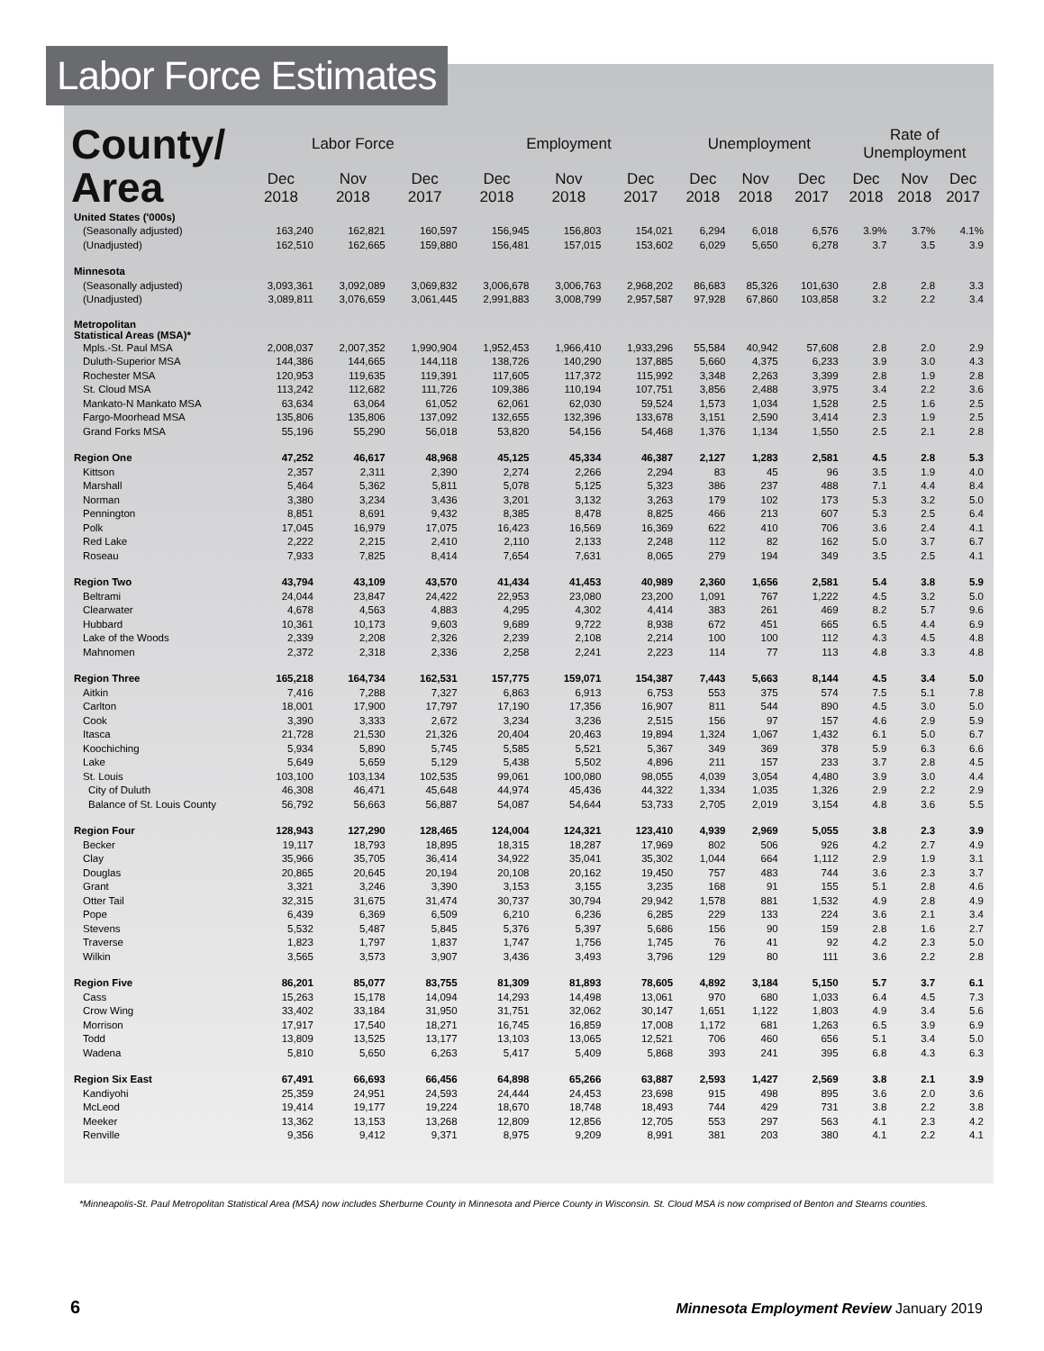Labor Force Estimates
| County/ Area | Labor Force | | | Employment | | | Unemployment | | | Rate of Unemployment | | |
| --- | --- | --- | --- | --- | --- | --- | --- | --- | --- | --- | --- | --- |
| | Dec 2018 | Nov 2018 | Dec 2017 | Dec 2018 | Nov 2018 | Dec 2017 | Dec 2018 | Nov 2018 | Dec 2017 | Dec 2018 | Nov 2018 | Dec 2017 |
| United States ('000s) | | | | | | | | | | | | |
| (Seasonally adjusted) | 163,240 | 162,821 | 160,597 | 156,945 | 156,803 | 154,021 | 6,294 | 6,018 | 6,576 | 3.9% | 3.7% | 4.1% |
| (Unadjusted) | 162,510 | 162,665 | 159,880 | 156,481 | 157,015 | 153,602 | 6,029 | 5,650 | 6,278 | 3.7 | 3.5 | 3.9 |
| Minnesota | | | | | | | | | | | | |
| (Seasonally adjusted) | 3,093,361 | 3,092,089 | 3,069,832 | 3,006,678 | 3,006,763 | 2,968,202 | 86,683 | 85,326 | 101,630 | 2.8 | 2.8 | 3.3 |
| (Unadjusted) | 3,089,811 | 3,076,659 | 3,061,445 | 2,991,883 | 3,008,799 | 2,957,587 | 97,928 | 67,860 | 103,858 | 3.2 | 2.2 | 3.4 |
| Metropolitan Statistical Areas (MSA)* | | | | | | | | | | | | |
| Mpls.-St. Paul MSA | 2,008,037 | 2,007,352 | 1,990,904 | 1,952,453 | 1,966,410 | 1,933,296 | 55,584 | 40,942 | 57,608 | 2.8 | 2.0 | 2.9 |
| Duluth-Superior MSA | 144,386 | 144,665 | 144,118 | 138,726 | 140,290 | 137,885 | 5,660 | 4,375 | 6,233 | 3.9 | 3.0 | 4.3 |
| Rochester MSA | 120,953 | 119,635 | 119,391 | 117,605 | 117,372 | 115,992 | 3,348 | 2,263 | 3,399 | 2.8 | 1.9 | 2.8 |
| St. Cloud MSA | 113,242 | 112,682 | 111,726 | 109,386 | 110,194 | 107,751 | 3,856 | 2,488 | 3,975 | 3.4 | 2.2 | 3.6 |
| Mankato-N Mankato MSA | 63,634 | 63,064 | 61,052 | 62,061 | 62,030 | 59,524 | 1,573 | 1,034 | 1,528 | 2.5 | 1.6 | 2.5 |
| Fargo-Moorhead MSA | 135,806 | 135,806 | 137,092 | 132,655 | 132,396 | 133,678 | 3,151 | 2,590 | 3,414 | 2.3 | 1.9 | 2.5 |
| Grand Forks MSA | 55,196 | 55,290 | 56,018 | 53,820 | 54,156 | 54,468 | 1,376 | 1,134 | 1,550 | 2.5 | 2.1 | 2.8 |
| Region One | 47,252 | 46,617 | 48,968 | 45,125 | 45,334 | 46,387 | 2,127 | 1,283 | 2,581 | 4.5 | 2.8 | 5.3 |
| Kittson | 2,357 | 2,311 | 2,390 | 2,274 | 2,266 | 2,294 | 83 | 45 | 96 | 3.5 | 1.9 | 4.0 |
| Marshall | 5,464 | 5,362 | 5,811 | 5,078 | 5,125 | 5,323 | 386 | 237 | 488 | 7.1 | 4.4 | 8.4 |
| Norman | 3,380 | 3,234 | 3,436 | 3,201 | 3,132 | 3,263 | 179 | 102 | 173 | 5.3 | 3.2 | 5.0 |
| Pennington | 8,851 | 8,691 | 9,432 | 8,385 | 8,478 | 8,825 | 466 | 213 | 607 | 5.3 | 2.5 | 6.4 |
| Polk | 17,045 | 16,979 | 17,075 | 16,423 | 16,569 | 16,369 | 622 | 410 | 706 | 3.6 | 2.4 | 4.1 |
| Red Lake | 2,222 | 2,215 | 2,410 | 2,110 | 2,133 | 2,248 | 112 | 82 | 162 | 5.0 | 3.7 | 6.7 |
| Roseau | 7,933 | 7,825 | 8,414 | 7,654 | 7,631 | 8,065 | 279 | 194 | 349 | 3.5 | 2.5 | 4.1 |
| Region Two | 43,794 | 43,109 | 43,570 | 41,434 | 41,453 | 40,989 | 2,360 | 1,656 | 2,581 | 5.4 | 3.8 | 5.9 |
| Beltrami | 24,044 | 23,847 | 24,422 | 22,953 | 23,080 | 23,200 | 1,091 | 767 | 1,222 | 4.5 | 3.2 | 5.0 |
| Clearwater | 4,678 | 4,563 | 4,883 | 4,295 | 4,302 | 4,414 | 383 | 261 | 469 | 8.2 | 5.7 | 9.6 |
| Hubbard | 10,361 | 10,173 | 9,603 | 9,689 | 9,722 | 8,938 | 672 | 451 | 665 | 6.5 | 4.4 | 6.9 |
| Lake of the Woods | 2,339 | 2,208 | 2,326 | 2,239 | 2,108 | 2,214 | 100 | 100 | 112 | 4.3 | 4.5 | 4.8 |
| Mahnomen | 2,372 | 2,318 | 2,336 | 2,258 | 2,241 | 2,223 | 114 | 77 | 113 | 4.8 | 3.3 | 4.8 |
| Region Three | 165,218 | 164,734 | 162,531 | 157,775 | 159,071 | 154,387 | 7,443 | 5,663 | 8,144 | 4.5 | 3.4 | 5.0 |
| Aitkin | 7,416 | 7,288 | 7,327 | 6,863 | 6,913 | 6,753 | 553 | 375 | 574 | 7.5 | 5.1 | 7.8 |
| Carlton | 18,001 | 17,900 | 17,797 | 17,190 | 17,356 | 16,907 | 811 | 544 | 890 | 4.5 | 3.0 | 5.0 |
| Cook | 3,390 | 3,333 | 2,672 | 3,234 | 3,236 | 2,515 | 156 | 97 | 157 | 4.6 | 2.9 | 5.9 |
| Itasca | 21,728 | 21,530 | 21,326 | 20,404 | 20,463 | 19,894 | 1,324 | 1,067 | 1,432 | 6.1 | 5.0 | 6.7 |
| Koochiching | 5,934 | 5,890 | 5,745 | 5,585 | 5,521 | 5,367 | 349 | 369 | 378 | 5.9 | 6.3 | 6.6 |
| Lake | 5,649 | 5,659 | 5,129 | 5,438 | 5,502 | 4,896 | 211 | 157 | 233 | 3.7 | 2.8 | 4.5 |
| St. Louis | 103,100 | 103,134 | 102,535 | 99,061 | 100,080 | 98,055 | 4,039 | 3,054 | 4,480 | 3.9 | 3.0 | 4.4 |
| City of Duluth | 46,308 | 46,471 | 45,648 | 44,974 | 45,436 | 44,322 | 1,334 | 1,035 | 1,326 | 2.9 | 2.2 | 2.9 |
| Balance of St. Louis County | 56,792 | 56,663 | 56,887 | 54,087 | 54,644 | 53,733 | 2,705 | 2,019 | 3,154 | 4.8 | 3.6 | 5.5 |
| Region Four | 128,943 | 127,290 | 128,465 | 124,004 | 124,321 | 123,410 | 4,939 | 2,969 | 5,055 | 3.8 | 2.3 | 3.9 |
| Becker | 19,117 | 18,793 | 18,895 | 18,315 | 18,287 | 17,969 | 802 | 506 | 926 | 4.2 | 2.7 | 4.9 |
| Clay | 35,966 | 35,705 | 36,414 | 34,922 | 35,041 | 35,302 | 1,044 | 664 | 1,112 | 2.9 | 1.9 | 3.1 |
| Douglas | 20,865 | 20,645 | 20,194 | 20,108 | 20,162 | 19,450 | 757 | 483 | 744 | 3.6 | 2.3 | 3.7 |
| Grant | 3,321 | 3,246 | 3,390 | 3,153 | 3,155 | 3,235 | 168 | 91 | 155 | 5.1 | 2.8 | 4.6 |
| Otter Tail | 32,315 | 31,675 | 31,474 | 30,737 | 30,794 | 29,942 | 1,578 | 881 | 1,532 | 4.9 | 2.8 | 4.9 |
| Pope | 6,439 | 6,369 | 6,509 | 6,210 | 6,236 | 6,285 | 229 | 133 | 224 | 3.6 | 2.1 | 3.4 |
| Stevens | 5,532 | 5,487 | 5,845 | 5,376 | 5,397 | 5,686 | 156 | 90 | 159 | 2.8 | 1.6 | 2.7 |
| Traverse | 1,823 | 1,797 | 1,837 | 1,747 | 1,756 | 1,745 | 76 | 41 | 92 | 4.2 | 2.3 | 5.0 |
| Wilkin | 3,565 | 3,573 | 3,907 | 3,436 | 3,493 | 3,796 | 129 | 80 | 111 | 3.6 | 2.2 | 2.8 |
| Region Five | 86,201 | 85,077 | 83,755 | 81,309 | 81,893 | 78,605 | 4,892 | 3,184 | 5,150 | 5.7 | 3.7 | 6.1 |
| Cass | 15,263 | 15,178 | 14,094 | 14,293 | 14,498 | 13,061 | 970 | 680 | 1,033 | 6.4 | 4.5 | 7.3 |
| Crow Wing | 33,402 | 33,184 | 31,950 | 31,751 | 32,062 | 30,147 | 1,651 | 1,122 | 1,803 | 4.9 | 3.4 | 5.6 |
| Morrison | 17,917 | 17,540 | 18,271 | 16,745 | 16,859 | 17,008 | 1,172 | 681 | 1,263 | 6.5 | 3.9 | 6.9 |
| Todd | 13,809 | 13,525 | 13,177 | 13,103 | 13,065 | 12,521 | 706 | 460 | 656 | 5.1 | 3.4 | 5.0 |
| Wadena | 5,810 | 5,650 | 6,263 | 5,417 | 5,409 | 5,868 | 393 | 241 | 395 | 6.8 | 4.3 | 6.3 |
| Region Six East | 67,491 | 66,693 | 66,456 | 64,898 | 65,266 | 63,887 | 2,593 | 1,427 | 2,569 | 3.8 | 2.1 | 3.9 |
| Kandiyohi | 25,359 | 24,951 | 24,593 | 24,444 | 24,453 | 23,698 | 915 | 498 | 895 | 3.6 | 2.0 | 3.6 |
| McLeod | 19,414 | 19,177 | 19,224 | 18,670 | 18,748 | 18,493 | 744 | 429 | 731 | 3.8 | 2.2 | 3.8 |
| Meeker | 13,362 | 13,153 | 13,268 | 12,809 | 12,856 | 12,705 | 553 | 297 | 563 | 4.1 | 2.3 | 4.2 |
| Renville | 9,356 | 9,412 | 9,371 | 8,975 | 9,209 | 8,991 | 381 | 203 | 380 | 4.1 | 2.2 | 4.1 |
*Minneapolis-St. Paul Metropolitan Statistical Area (MSA) now includes Sherburne County in Minnesota and Pierce County in Wisconsin. St. Cloud MSA is now comprised of Benton and Stearns counties.
6
Minnesota Employment Review January 2019